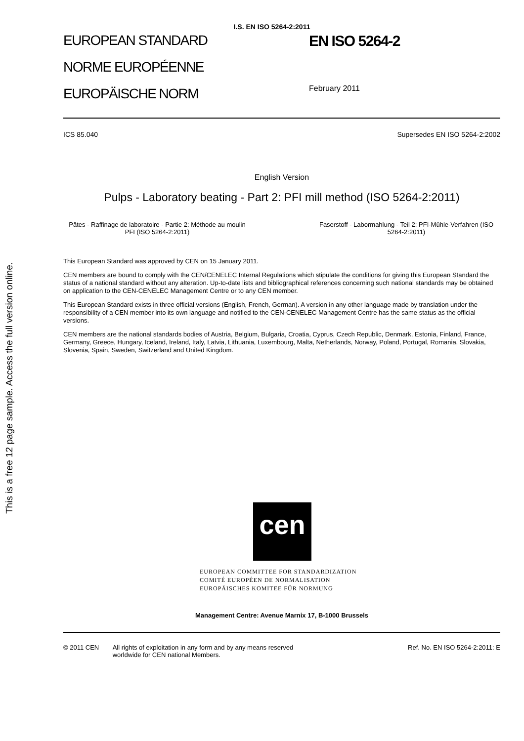This is a free 12 page sample. Access the full version online.
I.S. EN ISO 5264-2:2011
EUROPEAN STANDARD
NORME EUROPÉENNE
EUROPÄISCHE NORM
EN ISO 5264-2
February 2011
ICS 85.040 Supersedes EN ISO 5264-2:2002
English Version
Pulps - Laboratory beating - Part 2: PFI mill method (ISO 5264-2:2011)
Pâtes - Raffinage de laboratoire - Partie 2: Méthode au moulin PFI (ISO 5264-2:2011)
Faserstoff - Labormahlung - Teil 2: PFI-Mühle-Verfahren (ISO 5264-2:2011)
This European Standard was approved by CEN on 15 January 2011.
CEN members are bound to comply with the CEN/CENELEC Internal Regulations which stipulate the conditions for giving this European Standard the status of a national standard without any alteration. Up-to-date lists and bibliographical references concerning such national standards may be obtained on application to the CEN-CENELEC Management Centre or to any CEN member.
This European Standard exists in three official versions (English, French, German). A version in any other language made by translation under the responsibility of a CEN member into its own language and notified to the CEN-CENELEC Management Centre has the same status as the official versions.
CEN members are the national standards bodies of Austria, Belgium, Bulgaria, Croatia, Cyprus, Czech Republic, Denmark, Estonia, Finland, France, Germany, Greece, Hungary, Iceland, Ireland, Italy, Latvia, Lithuania, Luxembourg, Malta, Netherlands, Norway, Poland, Portugal, Romania, Slovakia, Slovenia, Spain, Sweden, Switzerland and United Kingdom.
cen
EUROPEAN COMMITTEE FOR STANDARDIZATION
COMITÉ EUROPÉEN DE NORMALISATION
EUROPÄISCHES KOMITEE FÜR NORMUNG
Management Centre: Avenue Marnix 17, B-1000 Brussels
© 2011 CEN All rights of exploitation in any form and by any means reserved worldwide for CEN national Members. Ref. No. EN ISO 5264-2:2011: E